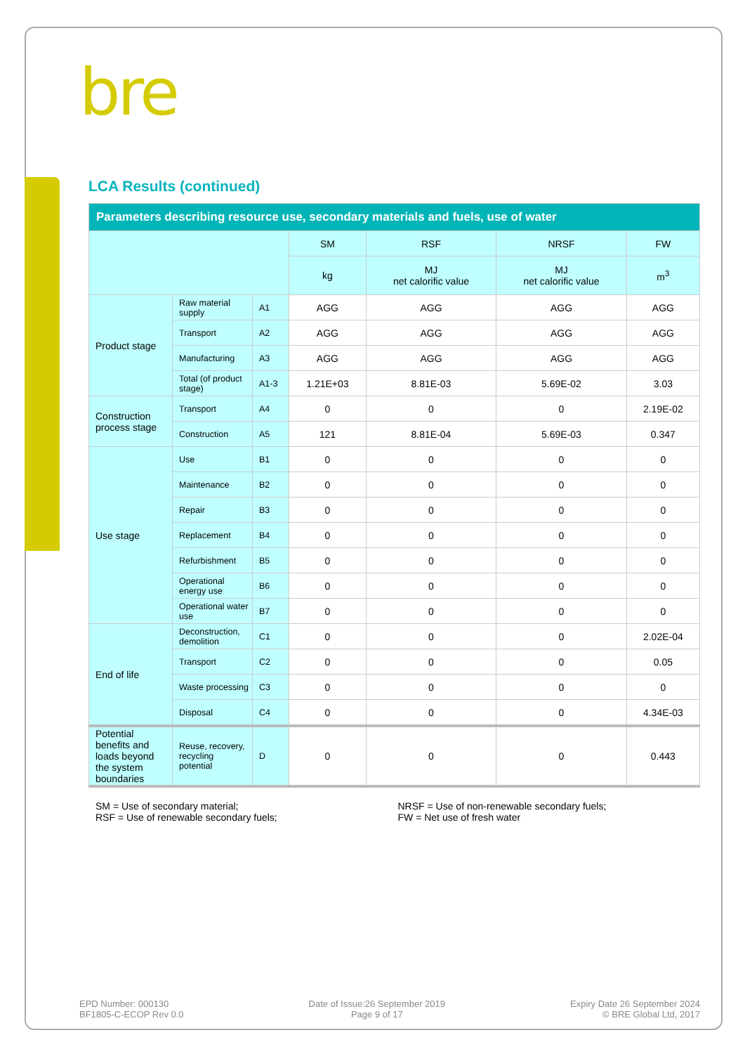bre
LCA Results (continued)
| Parameters describing resource use, secondary materials and fuels, use of water | | | | | | |
| --- | --- | --- | --- | --- | --- | --- |
| | | | SM | RSF | NRSF | FW |
| | | | kg | MJ net calorific value | MJ net calorific value | m<sup>3</sup> |
| Product stage | Raw material supply | A1 | AGG | AGG | AGG | AGG |
| | Transport | A2 | AGG | AGG | AGG | AGG |
| | Manufacturing | A3 | AGG | AGG | AGG | AGG |
| | Total (of product stage) | A1-3 | 1.21E+03 | 8.81E-03 | 5.69E-02 | 3.03 |
| Construction process stage | Transport | A4 | 0 | 0 | 0 | 2.19E-02 |
| | Construction | A5 | 121 | 8.81E-04 | 5.69E-03 | 0.347 |
| Use stage | Use | B1 | 0 | 0 | 0 | 0 |
| | Maintenance | B2 | 0 | 0 | 0 | 0 |
| | Repair | B3 | 0 | 0 | 0 | 0 |
| | Replacement | B4 | 0 | 0 | 0 | 0 |
| | Refurbishment | B5 | 0 | 0 | 0 | 0 |
| | Operational energy use | B6 | 0 | 0 | 0 | 0 |
| | Operational water use | B7 | 0 | 0 | 0 | 0 |
| End of life | Deconstruction, demolition | C1 | 0 | 0 | 0 | 2.02E-04 |
| | Transport | C2 | 0 | 0 | 0 | 0.05 |
| | Waste processing | C3 | 0 | 0 | 0 | 0 |
| | Disposal | C4 | 0 | 0 | 0 | 4.34E-03 |
| Potential benefits and loads beyond the system boundaries | Reuse, recovery, recycling potential | D | 0 | 0 | 0 | 0.443 |
SM = Use of secondary material;
RSF = Use of renewable secondary fuels;
NRSF = Use of non-renewable secondary fuels;
FW = Net use of fresh water
EPD Number: 000130
BF1805-C-ECOP Rev 0.0
Date of Issue:26 September 2019
Page 9 of 17
Expiry Date 26 September 2024
© BRE Global Ltd, 2017